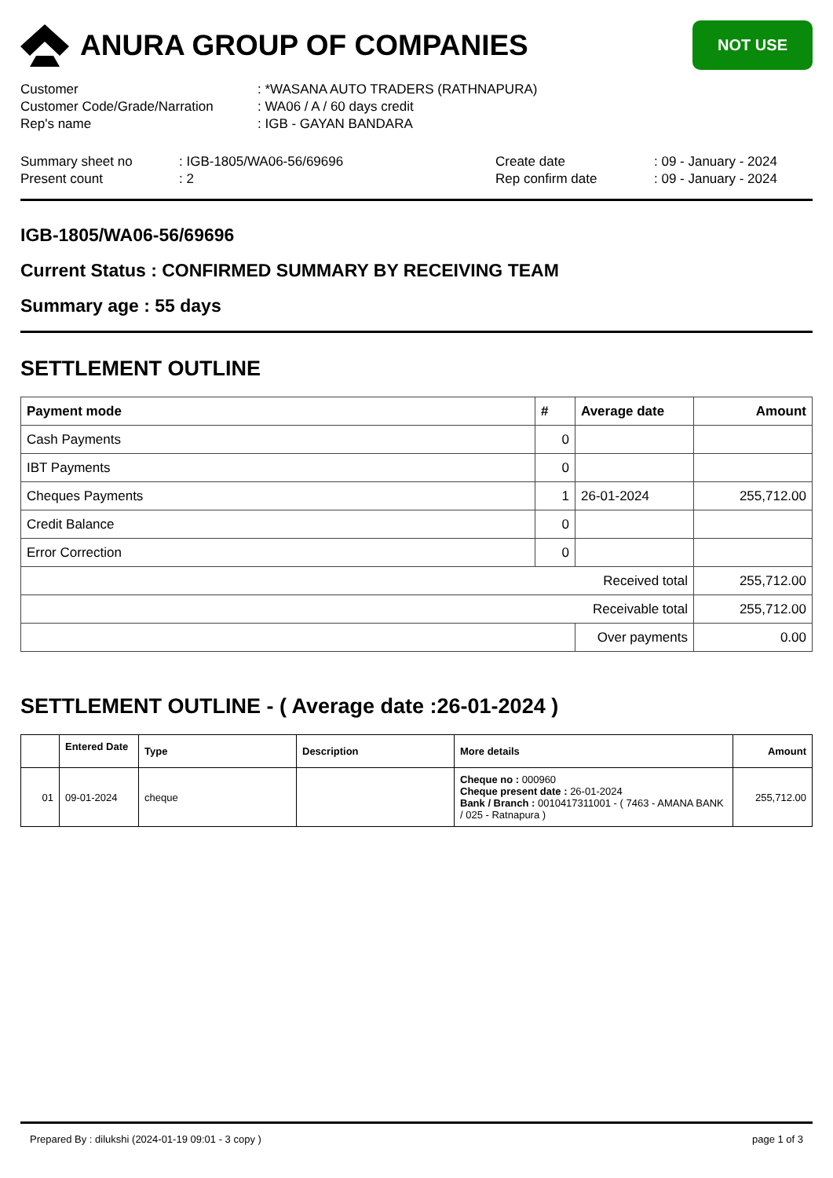ANURA GROUP OF COMPANIES
NOT USE
| Customer | : *WASANA AUTO TRADERS (RATHNAPURA) |
| Customer Code/Grade/Narration | : WA06 / A / 60 days credit |
| Rep's name | : IGB - GAYAN BANDARA |
| Summary sheet no | : IGB-1805/WA06-56/69696 | Create date | : 09 - January - 2024 |
| Present count | : 2 | Rep confirm date | : 09 - January - 2024 |
IGB-1805/WA06-56/69696
Current Status : CONFIRMED SUMMARY BY RECEIVING TEAM
Summary age : 55 days
SETTLEMENT OUTLINE
| Payment mode | # | Average date | Amount |
| --- | --- | --- | --- |
| Cash Payments | 0 | | |
| IBT Payments | 0 | | |
| Cheques Payments | 1 | 26-01-2024 | 255,712.00 |
| Credit Balance | 0 | | |
| Error Correction | 0 | | |
| Received total | | | 255,712.00 |
| Receivable total | | | 255,712.00 |
| | | Over payments | 0.00 |
SETTLEMENT OUTLINE - ( Average date :26-01-2024 )
| | Entered Date | Type | Description | More details | Amount |
| --- | --- | --- | --- | --- | --- |
| 01 | 09-01-2024 | cheque | | Cheque no : 000960 Cheque present date : 26-01-2024 Bank / Branch : 0010417311001 - ( 7463 - AMANA BANK / 025 - Ratnapura ) | 255,712.00 |
Prepared By : dilukshi (2024-01-19 09:01 - 3 copy ) page 1 of 3